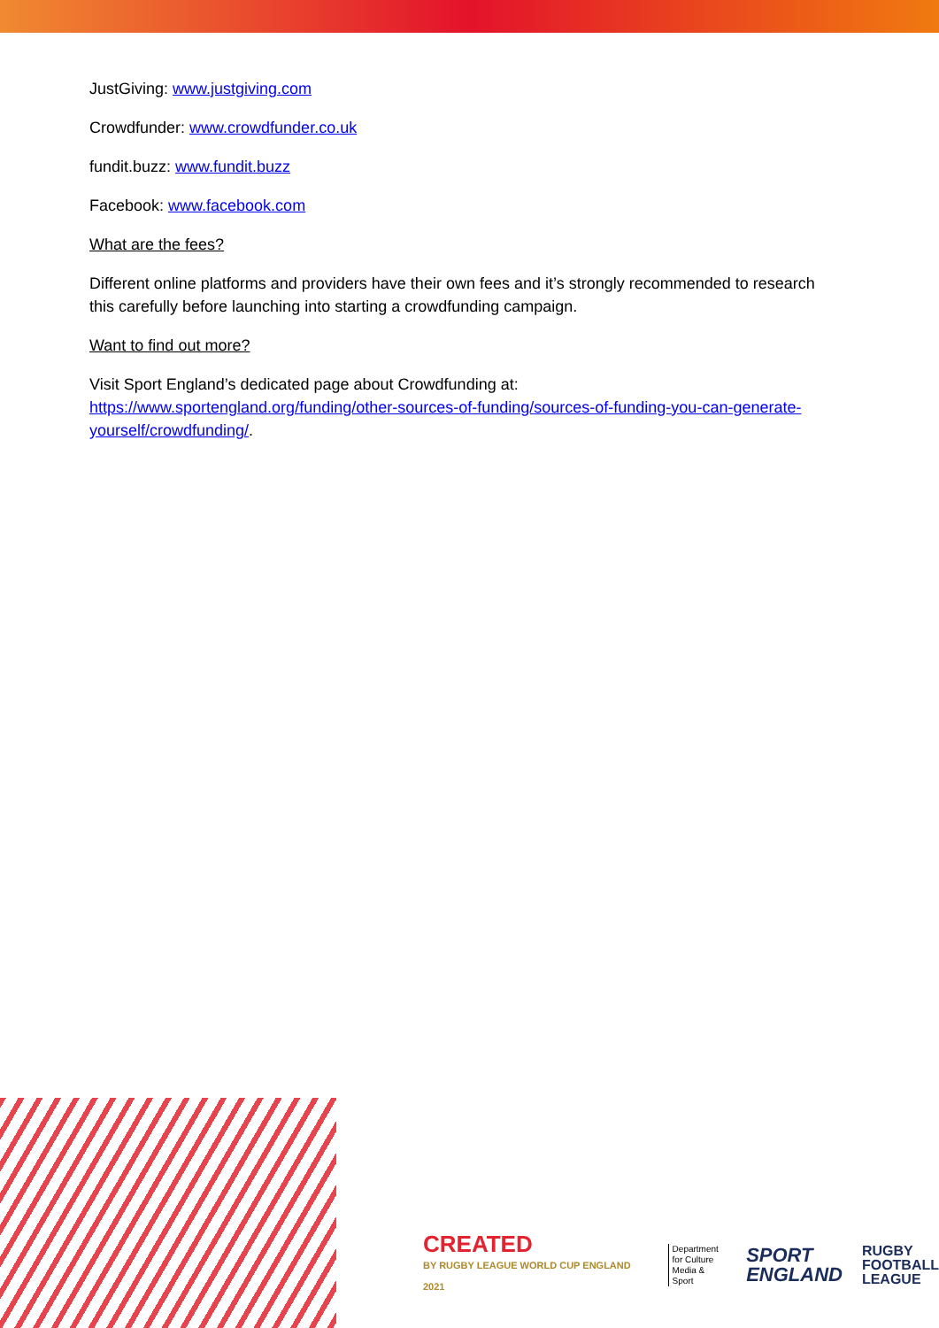JustGiving: www.justgiving.com
Crowdfunder: www.crowdfunder.co.uk
fundit.buzz: www.fundit.buzz
Facebook: www.facebook.com
What are the fees?
Different online platforms and providers have their own fees and it’s strongly recommended to research this carefully before launching into starting a crowdfunding campaign.
Want to find out more?
Visit Sport England’s dedicated page about Crowdfunding at: https://www.sportengland.org/funding/other-sources-of-funding/sources-of-funding-you-can-generate-yourself/crowdfunding/.
CREATED
BY RUGBY LEAGUE WORLD CUP ENGLAND 2021
Department
for Culture
Media & Sport
SPORT
ENGLAND
RUGBY
FOOTBALL
LEAGUE